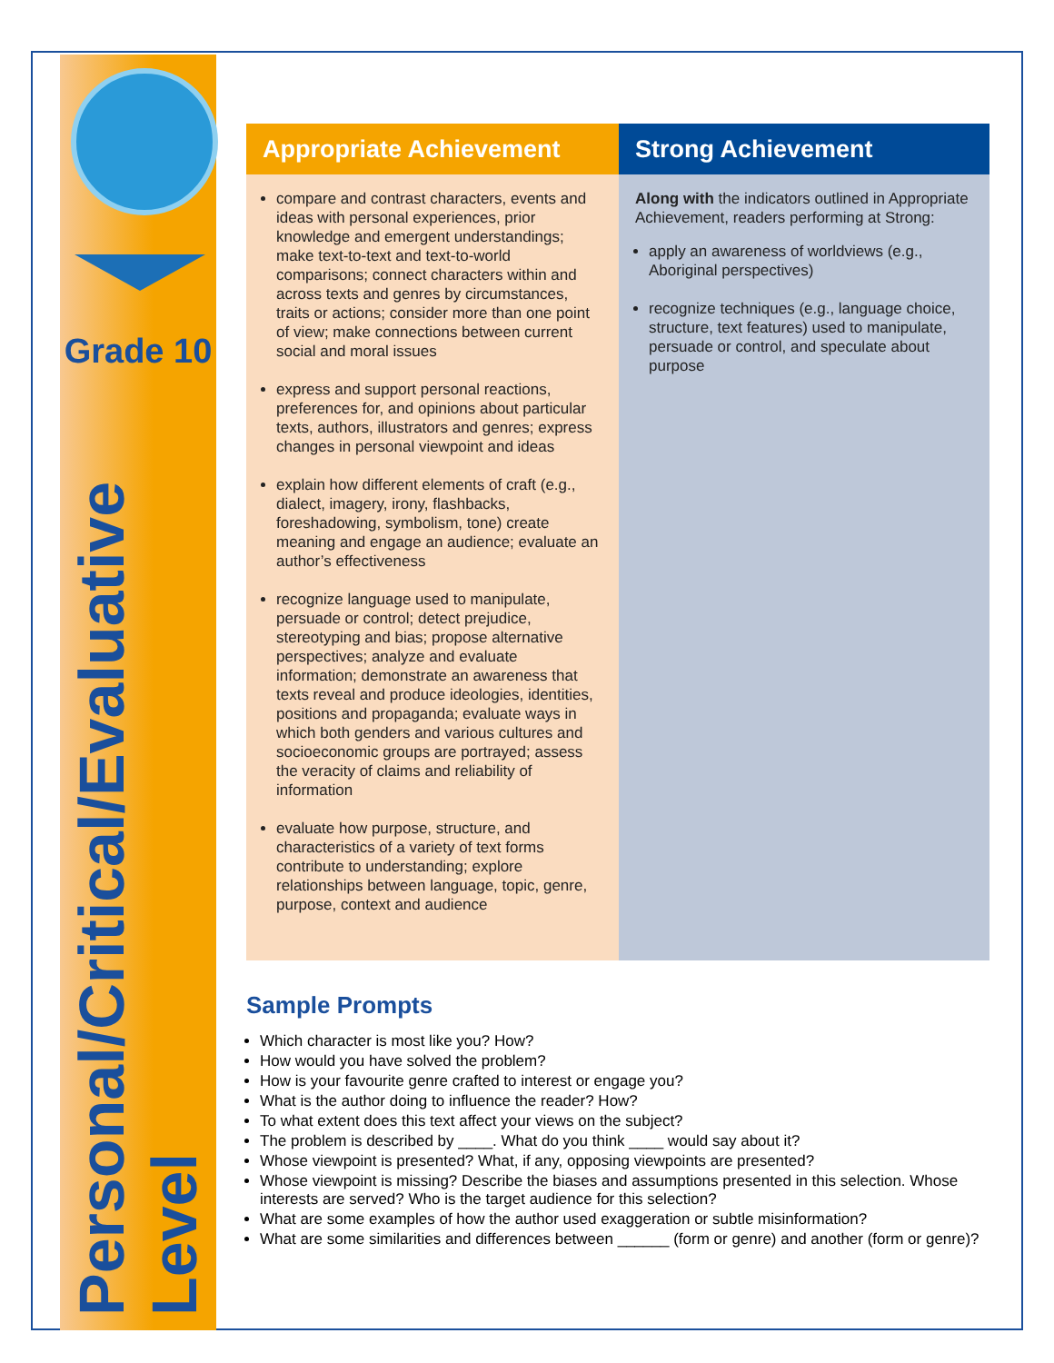Grade 10
Personal/Critical/Evaluative Level
| Appropriate Achievement | Strong Achievement |
| --- | --- |
| compare and contrast characters, events and ideas with personal experiences, prior knowledge and emergent understandings; make text-to-text and text-to-world comparisons; connect characters within and across texts and genres by circumstances, traits or actions; consider more than one point of view; make connections between current social and moral issues express and support personal reactions, preferences for, and opinions about particular texts, authors, illustrators and genres; express changes in personal viewpoint and ideas explain how different elements of craft (e.g., dialect, imagery, irony, flashbacks, foreshadowing, symbolism, tone) create meaning and engage an audience; evaluate an author’s effectiveness recognize language used to manipulate, persuade or control; detect prejudice, stereotyping and bias; propose alternative perspectives; analyze and evaluate information; demonstrate an awareness that texts reveal and produce ideologies, identities, positions and propaganda; evaluate ways in which both genders and various cultures and socioeconomic groups are portrayed; assess the veracity of claims and reliability of information evaluate how purpose, structure, and characteristics of a variety of text forms contribute to understanding; explore relationships between language, topic, genre, purpose, context and audience | Along with the indicators outlined in Appropriate Achievement, readers performing at Strong: apply an awareness of worldviews (e.g., Aboriginal perspectives) recognize techniques (e.g., language choice, structure, text features) used to manipulate, persuade or control, and speculate about purpose |
Sample Prompts
Which character is most like you? How?
How would you have solved the problem?
How is your favourite genre crafted to interest or engage you?
What is the author doing to influence the reader? How?
To what extent does this text affect your views on the subject?
The problem is described by ____. What do you think ____ would say about it?
Whose viewpoint is presented? What, if any, opposing viewpoints are presented?
Whose viewpoint is missing? Describe the biases and assumptions presented in this selection. Whose interests are served? Who is the target audience for this selection?
What are some examples of how the author used exaggeration or subtle misinformation?
What are some similarities and differences between ______ (form or genre) and another (form or genre)?